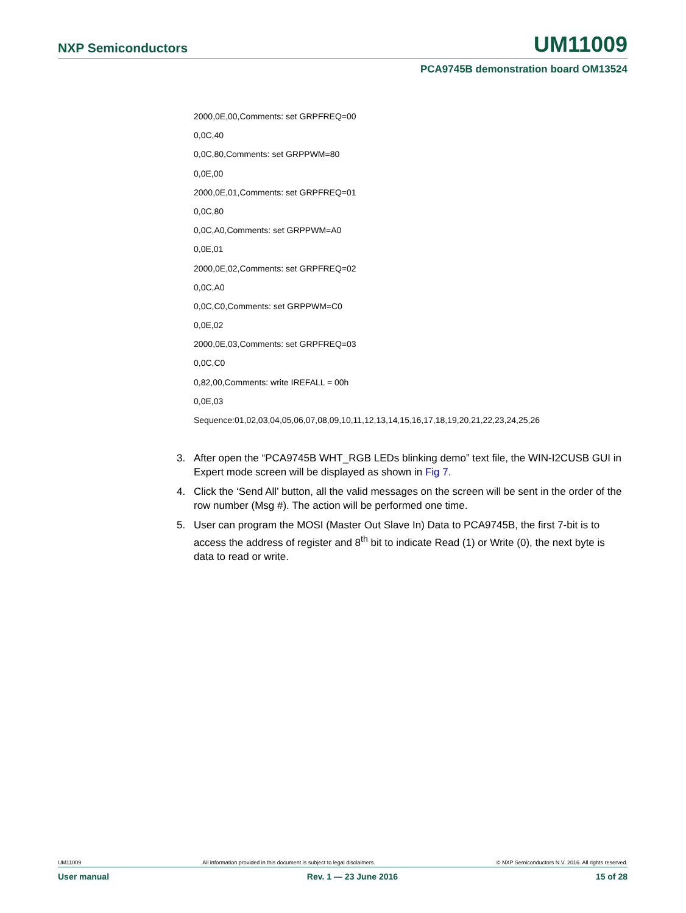NXP Semiconductors UM11009
PCA9745B demonstration board OM13524
2000,0E,00,Comments: set GRPFREQ=00
0,0C,40
0,0C,80,Comments: set GRPPWM=80
0,0E,00
2000,0E,01,Comments: set GRPFREQ=01
0,0C,80
0,0C,A0,Comments: set GRPPWM=A0
0,0E,01
2000,0E,02,Comments: set GRPFREQ=02
0,0C,A0
0,0C,C0,Comments: set GRPPWM=C0
0,0E,02
2000,0E,03,Comments: set GRPFREQ=03
0,0C,C0
0,82,00,Comments: write IREFALL = 00h
0,0E,03
Sequence:01,02,03,04,05,06,07,08,09,10,11,12,13,14,15,16,17,18,19,20,21,22,23,24,25,26
3. After open the “PCA9745B WHT_RGB LEDs blinking demo” text file, the WIN-I2CUSB GUI in Expert mode screen will be displayed as shown in Fig 7.
4. Click the ‘Send All’ button, all the valid messages on the screen will be sent in the order of the row number (Msg #). The action will be performed one time.
5. User can program the MOSI (Master Out Slave In) Data to PCA9745B, the first 7-bit is to access the address of register and 8<sup>th</sup> bit to indicate Read (1) or Write (0), the next byte is data to read or write.
UM11009 All information provided in this document is subject to legal disclaimers. © NXP Semiconductors N.V. 2016. All rights reserved.
User manual Rev. 1 — 23 June 2016 15 of 28